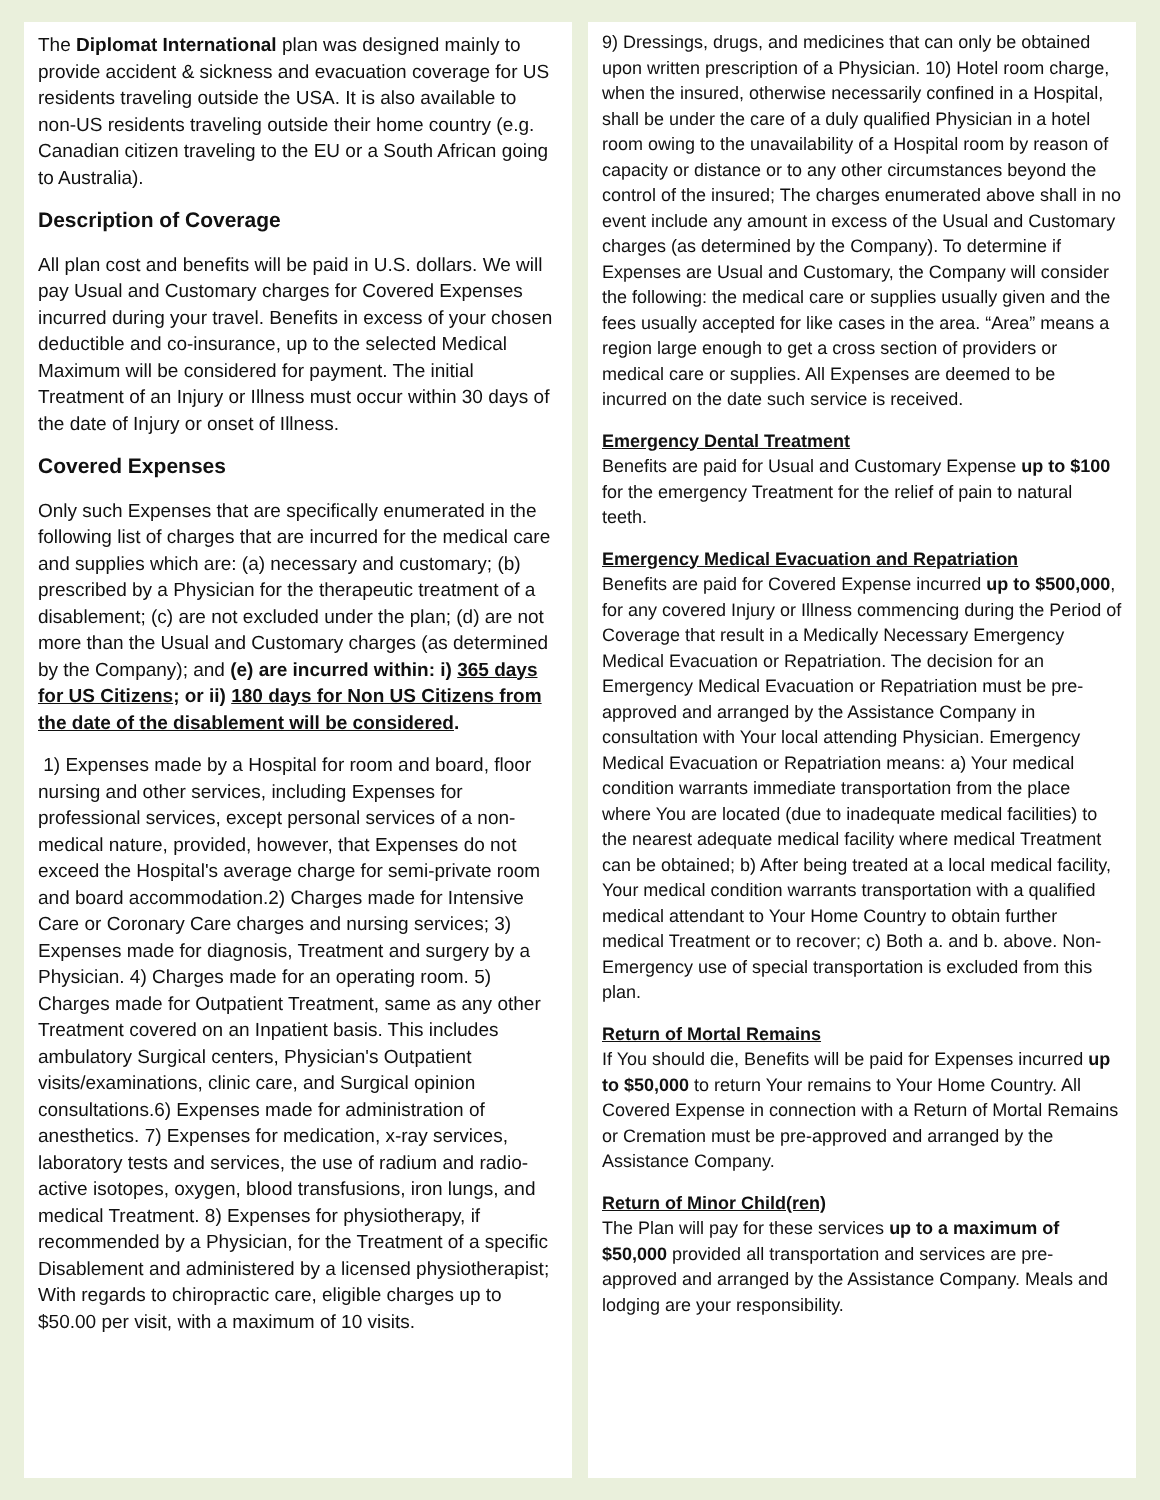The Diplomat International plan was designed mainly to provide accident & sickness and evacuation coverage for US residents traveling outside the USA. It is also available to non-US residents traveling outside their home country (e.g. Canadian citizen traveling to the EU or a South African going to Australia).
Description of Coverage
All plan cost and benefits will be paid in U.S. dollars. We will pay Usual and Customary charges for Covered Expenses incurred during your travel. Benefits in excess of your chosen deductible and co-insurance, up to the selected Medical Maximum will be considered for payment. The initial Treatment of an Injury or Illness must occur within 30 days of the date of Injury or onset of Illness.
Covered Expenses
Only such Expenses that are specifically enumerated in the following list of charges that are incurred for the medical care and supplies which are: (a) necessary and customary; (b) prescribed by a Physician for the therapeutic treatment of a disablement; (c) are not excluded under the plan; (d) are not more than the Usual and Customary charges (as determined by the Company); and (e) are incurred within: i) 365 days for US Citizens; or ii) 180 days for Non US Citizens from the date of the disablement will be considered.
1) Expenses made by a Hospital for room and board, floor nursing and other services, including Expenses for professional services, except personal services of a non-medical nature, provided, however, that Expenses do not exceed the Hospital's average charge for semi-private room and board accommodation.2) Charges made for Intensive Care or Coronary Care charges and nursing services; 3) Expenses made for diagnosis, Treatment and surgery by a Physician. 4) Charges made for an operating room. 5) Charges made for Outpatient Treatment, same as any other Treatment covered on an Inpatient basis. This includes ambulatory Surgical centers, Physician's Outpatient visits/examinations, clinic care, and Surgical opinion consultations.6) Expenses made for administration of anesthetics. 7) Expenses for medication, x-ray services, laboratory tests and services, the use of radium and radio-active isotopes, oxygen, blood transfusions, iron lungs, and medical Treatment. 8) Expenses for physiotherapy, if recommended by a Physician, for the Treatment of a specific Disablement and administered by a licensed physiotherapist; With regards to chiropractic care, eligible charges up to $50.00 per visit, with a maximum of 10 visits.
9) Dressings, drugs, and medicines that can only be obtained upon written prescription of a Physician. 10) Hotel room charge, when the insured, otherwise necessarily confined in a Hospital, shall be under the care of a duly qualified Physician in a hotel room owing to the unavailability of a Hospital room by reason of capacity or distance or to any other circumstances beyond the control of the insured; The charges enumerated above shall in no event include any amount in excess of the Usual and Customary charges (as determined by the Company). To determine if Expenses are Usual and Customary, the Company will consider the following: the medical care or supplies usually given and the fees usually accepted for like cases in the area. “Area” means a region large enough to get a cross section of providers or medical care or supplies. All Expenses are deemed to be incurred on the date such service is received.
Emergency Dental Treatment
Benefits are paid for Usual and Customary Expense up to $100 for the emergency Treatment for the relief of pain to natural teeth.
Emergency Medical Evacuation and Repatriation
Benefits are paid for Covered Expense incurred up to $500,000, for any covered Injury or Illness commencing during the Period of Coverage that result in a Medically Necessary Emergency Medical Evacuation or Repatriation. The decision for an Emergency Medical Evacuation or Repatriation must be pre-approved and arranged by the Assistance Company in consultation with Your local attending Physician. Emergency Medical Evacuation or Repatriation means: a) Your medical condition warrants immediate transportation from the place where You are located (due to inadequate medical facilities) to the nearest adequate medical facility where medical Treatment can be obtained; b) After being treated at a local medical facility, Your medical condition warrants transportation with a qualified medical attendant to Your Home Country to obtain further medical Treatment or to recover; c) Both a. and b. above. Non-Emergency use of special transportation is excluded from this plan.
Return of Mortal Remains
If You should die, Benefits will be paid for Expenses incurred up to $50,000 to return Your remains to Your Home Country. All Covered Expense in connection with a Return of Mortal Remains or Cremation must be pre-approved and arranged by the Assistance Company.
Return of Minor Child(ren)
The Plan will pay for these services up to a maximum of $50,000 provided all transportation and services are pre-approved and arranged by the Assistance Company. Meals and lodging are your responsibility.